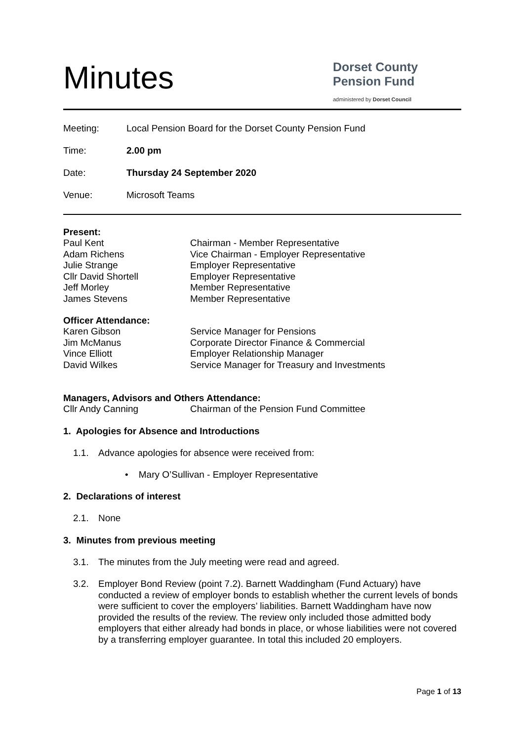Minutes
Dorset County
Pension Fund
administered by Dorset Council
Meeting: Local Pension Board for the Dorset County Pension Fund
Time: 2.00 pm
Date: Thursday 24 September 2020
Venue: Microsoft Teams
Present:
Paul Kent Chairman - Member Representative Adam Richens Vice Chairman - Employer Representative Julie Strange Employer Representative Cllr David Shortell Employer Representative Jeff Morley Member Representative James Stevens Member Representative
Officer Attendance:
Karen Gibson Service Manager for Pensions Jim McManus Corporate Director Finance & Commercial Vince Elliott Employer Relationship Manager David Wilkes Service Manager for Treasury and Investments
Managers, Advisors and Others Attendance:
Cllr Andy Canning Chairman of the Pension Fund Committee
1. Apologies for Absence and Introductions
1.1. Advance apologies for absence were received from:
• Mary O’Sullivan - Employer Representative
2. Declarations of interest
2.1. None
3. Minutes from previous meeting
3.1. The minutes from the July meeting were read and agreed.
3.2. Employer Bond Review (point 7.2). Barnett Waddingham (Fund Actuary) have conducted a review of employer bonds to establish whether the current levels of bonds were sufficient to cover the employers’ liabilities. Barnett Waddingham have now provided the results of the review. The review only included those admitted body employers that either already had bonds in place, or whose liabilities were not covered by a transferring employer guarantee. In total this included 20 employers.
Page 1 of 13